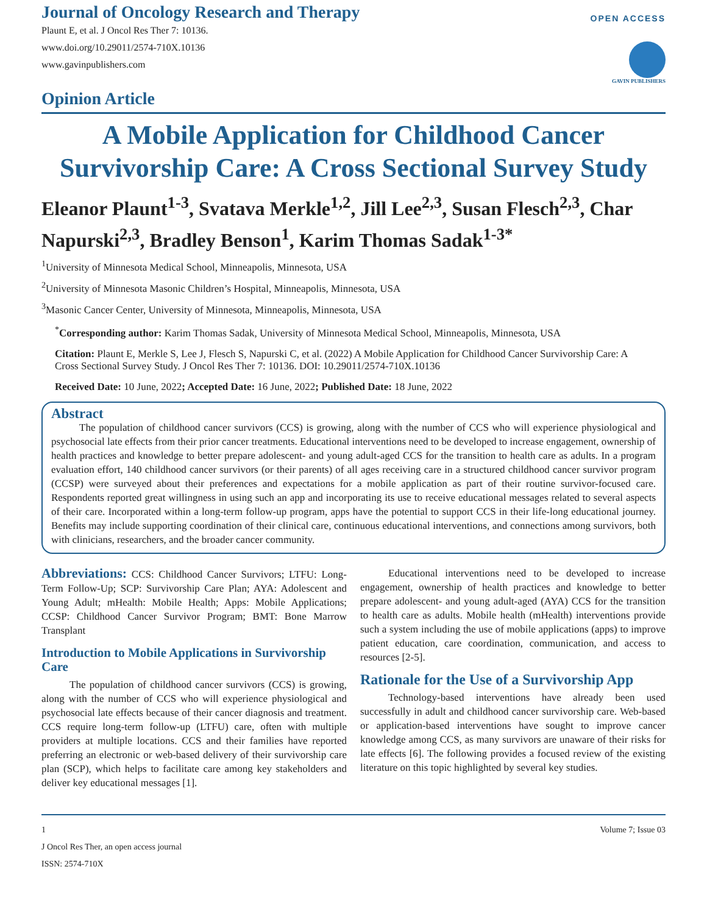Journal of Oncology Research and Therapy
Plaunt E, et al. J Oncol Res Ther 7: 10136.
www.doi.org/10.29011/2574-710X.10136
www.gavinpublishers.com
OPEN ACCESS
GAVIN PUBLISHERS
Opinion Article
A Mobile Application for Childhood Cancer Survivorship Care: A Cross Sectional Survey Study
Eleanor Plaunt<sup>1-3</sup>, Svatava Merkle<sup>1,2</sup>, Jill Lee<sup>2,3</sup>, Susan Flesch<sup>2,3</sup>, Char Napurski<sup>2,3</sup>, Bradley Benson<sup>1</sup>, Karim Thomas Sadak<sup>1-3*</sup>
<sup>1</sup> University of Minnesota Medical School, Minneapolis, Minnesota, USA
<sup>2</sup> University of Minnesota Masonic Children’s Hospital, Minneapolis, Minnesota, USA
<sup>3</sup> Masonic Cancer Center, University of Minnesota, Minneapolis, Minnesota, USA
<sup>*</sup> Corresponding author: Karim Thomas Sadak, University of Minnesota Medical School, Minneapolis, Minnesota, USA
Citation: Plaunt E, Merkle S, Lee J, Flesch S, Napurski C, et al. (2022) A Mobile Application for Childhood Cancer Survivorship Care: A Cross Sectional Survey Study. J Oncol Res Ther 7: 10136. DOI: 10.29011/2574-710X.10136
Received Date: 10 June, 2022; Accepted Date: 16 June, 2022; Published Date: 18 June, 2022
Abstract
The population of childhood cancer survivors (CCS) is growing, along with the number of CCS who will experience physiological and psychosocial late effects from their prior cancer treatments. Educational interventions need to be developed to increase engagement, ownership of health practices and knowledge to better prepare adolescent- and young adult-aged CCS for the transition to health care as adults. In a program evaluation effort, 140 childhood cancer survivors (or their parents) of all ages receiving care in a structured childhood cancer survivor program (CCSP) were surveyed about their preferences and expectations for a mobile application as part of their routine survivor-focused care. Respondents reported great willingness in using such an app and incorporating its use to receive educational messages related to several aspects of their care. Incorporated within a long-term follow-up program, apps have the potential to support CCS in their life-long educational journey. Benefits may include supporting coordination of their clinical care, continuous educational interventions, and connections among survivors, both with clinicians, researchers, and the broader cancer community.
Abbreviations: CCS: Childhood Cancer Survivors; LTFU: Long-Term Follow-Up; SCP: Survivorship Care Plan; AYA: Adolescent and Young Adult; mHealth: Mobile Health; Apps: Mobile Applications; CCSP: Childhood Cancer Survivor Program; BMT: Bone Marrow Transplant
Introduction to Mobile Applications in Survivorship Care
The population of childhood cancer survivors (CCS) is growing, along with the number of CCS who will experience physiological and psychosocial late effects because of their cancer diagnosis and treatment. CCS require long-term follow-up (LTFU) care, often with multiple providers at multiple locations. CCS and their families have reported preferring an electronic or web-based delivery of their survivorship care plan (SCP), which helps to facilitate care among key stakeholders and deliver key educational messages [1].
Educational interventions need to be developed to increase engagement, ownership of health practices and knowledge to better prepare adolescent- and young adult-aged (AYA) CCS for the transition to health care as adults. Mobile health (mHealth) interventions provide such a system including the use of mobile applications (apps) to improve patient education, care coordination, communication, and access to resources [2-5].
Rationale for the Use of a Survivorship App
Technology-based interventions have already been used successfully in adult and childhood cancer survivorship care. Web-based or application-based interventions have sought to improve cancer knowledge among CCS, as many survivors are unaware of their risks for late effects [6]. The following provides a focused review of the existing literature on this topic highlighted by several key studies.
1 Volume 7; Issue 03
J Oncol Res Ther, an open access journal
ISSN: 2574-710X